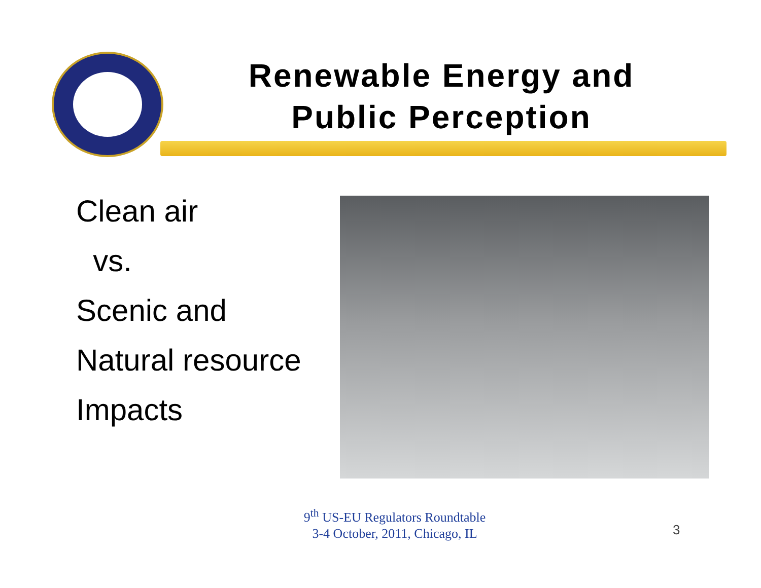Renewable Energy and
Public Perception
Clean air
vs.
Scenic and
Natural resource
Impacts
9<sup>th</sup> US-EU Regulators Roundtable
3-4 October, 2011, Chicago, IL
3